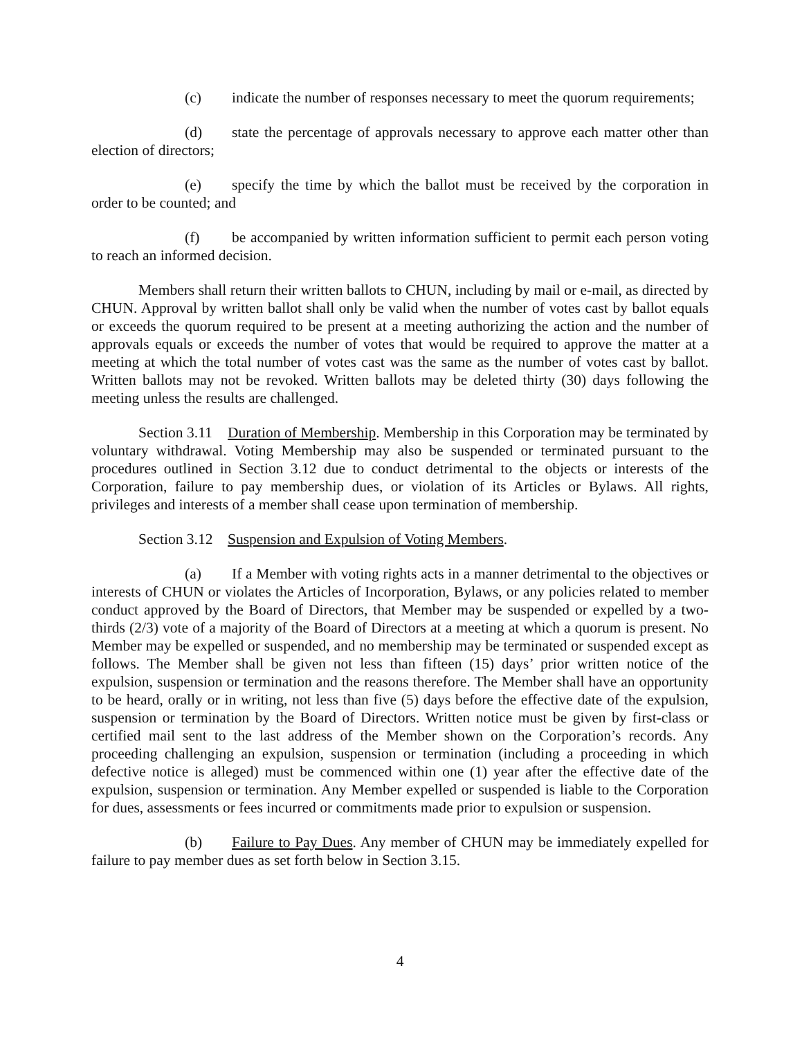(c) indicate the number of responses necessary to meet the quorum require­ments;
(d) state the percentage of approvals necessary to approve each matter other than election of directors;
(e) specify the time by which the ballot must be received by the corporation in order to be counted; and
(f) be accompanied by written information sufficient to permit each person voting to reach an informed decision.
Members shall return their written ballots to CHUN, including by mail or e-mail, as di­rected by CHUN. Approval by written ballot shall only be valid when the number of votes cast by ballot equals or exceeds the quorum required to be present at a meeting authorizing the action and the number of approvals equals or exceeds the number of votes that would be required to approve the matter at a meeting at which the total number of votes cast was the same as the number of votes cast by ballot. Written ballots may not be revoked. Written ballots may be de­leted thirty (30) days following the meeting unless the results are challenged.
Section 3.11 Duration of Membership. Membership in this Corporation may be termi­nated by voluntary withdrawal. Voting Membership may also be suspended or terminated pur­suant to the procedures outlined in Section 3.12 due to conduct detrimental to the objects or in­terests of the Corporation, failure to pay membership dues, or violation of its Articles or Bylaws. All rights, privileges and interests of a member shall cease upon termination of membership.
Section 3.12 Suspension and Expulsion of Voting Members.
(a) If a Member with voting rights acts in a manner detrimental to the objec­tives or interests of CHUN or violates the Articles of Incorporation, Bylaws, or any policies re­lated to member conduct approved by the Board of Directors, that Member may be suspended or expelled by a two-thirds (2/3) vote of a majority of the Board of Directors at a meeting at which a quorum is present. No Member may be expelled or suspended, and no membership may be terminated or suspended except as follows. The Member shall be given not less than fifteen (15) days’ prior written notice of the expulsion, suspension or termination and the reasons therefore. The Member shall have an opportunity to be heard, orally or in writing, not less than five (5) days before the effective date of the expulsion, suspension or termination by the Board of Direc­tors. Written notice must be given by first-class or certified mail sent to the last address of the Member shown on the Corporation’s records. Any proceeding challenging an expulsion, suspen­sion or termination (including a proceeding in which defective notice is alleged) must be com­menced within one (1) year after the effective date of the expulsion, suspension or termination. Any Member expelled or suspended is liable to the Corporation for dues, assessments or fees in­curred or commitments made prior to expulsion or suspension.
(b) Failure to Pay Dues. Any member of CHUN may be immediately ex­pelled for failure to pay member dues as set forth below in Section 3.15.
4